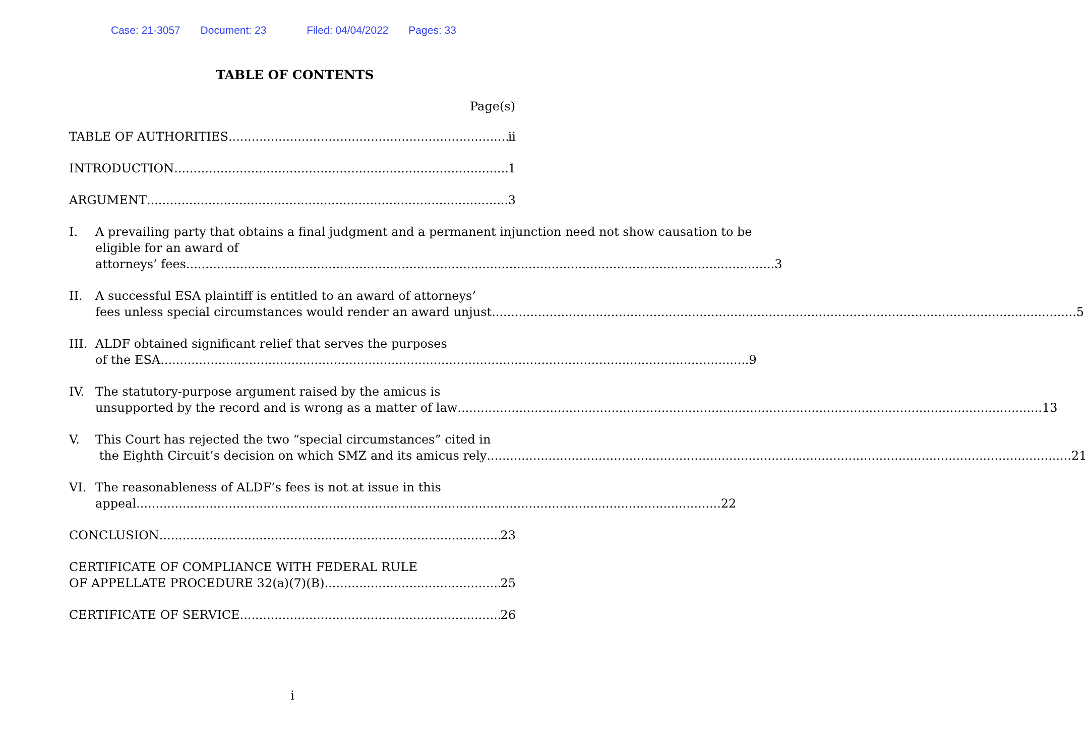Case: 21-3057 Document: 23 Filed: 04/04/2022 Pages: 33
TABLE OF CONTENTS
Page(s)
TABLE OF AUTHORITIES ii
INTRODUCTION 1
ARGUMENT 3
I. A prevailing party that obtains a final judgment and a permanent injunction need not show causation to be eligible for an award of
attorneys’ fees. 3
II. A successful ESA plaintiff is entitled to an award of attorneys’
fees unless special circumstances would render an award unjust 5
III.
ALDF obtained significant relief that serves the purposes
of the ESA. 9
IV. The statutory-purpose argument raised by the amicus is
unsupported by the record and is wrong as a matter of law 13
V. This Court has rejected the two “special circumstances” cited in
the Eighth Circuit’s decision on which SMZ and its amicus rely 21
VI. The reasonableness of ALDF’s fees is not at issue in this
appeal 22
CONCLUSION 23
CERTIFICATE OF COMPLIANCE WITH FEDERAL RULE
OF APPELLATE PROCEDURE 32(a)(7)(B) 25
CERTIFICATE OF SERVICE 26
i